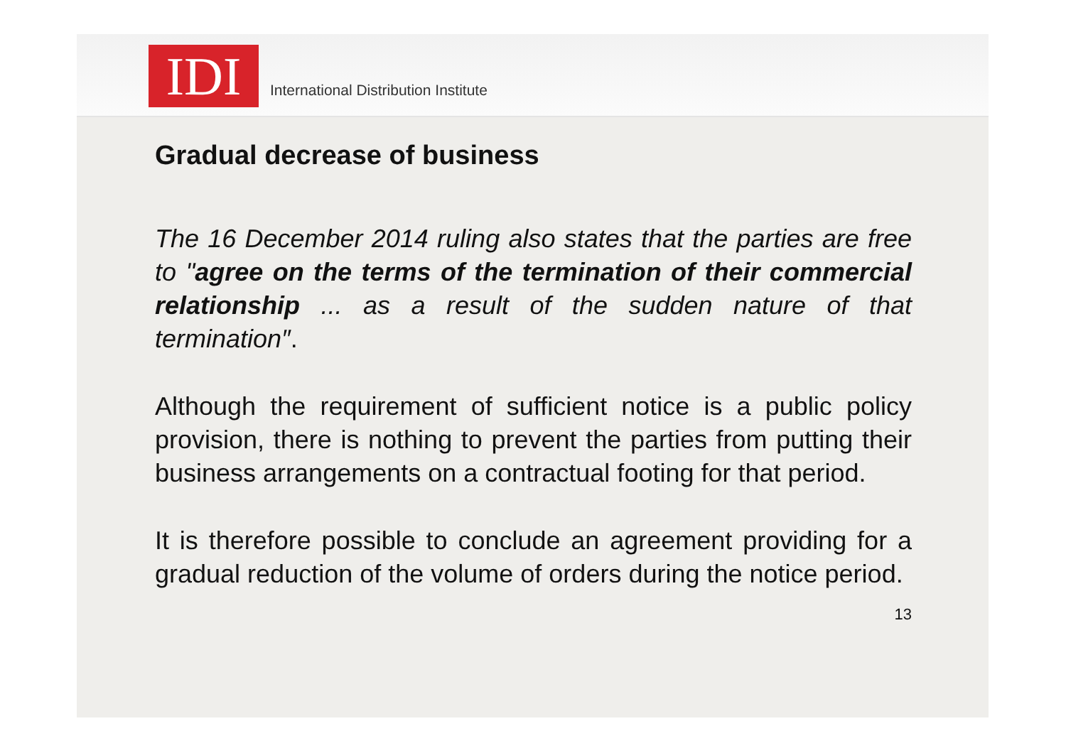IDI
International Distribution Institute
Gradual decrease of business
The 16 December 2014 ruling also states that the parties are free to "agree on the terms of the termination of their commercial relationship ... as a result of the sudden nature of that termination″.
Although the requirement of sufficient notice is a public policy provision, there is nothing to prevent the parties from putting their business arrangements on a contractual footing for that period.
It is therefore possible to conclude an agreement providing for a gradual reduction of the volume of orders during the notice period. 13